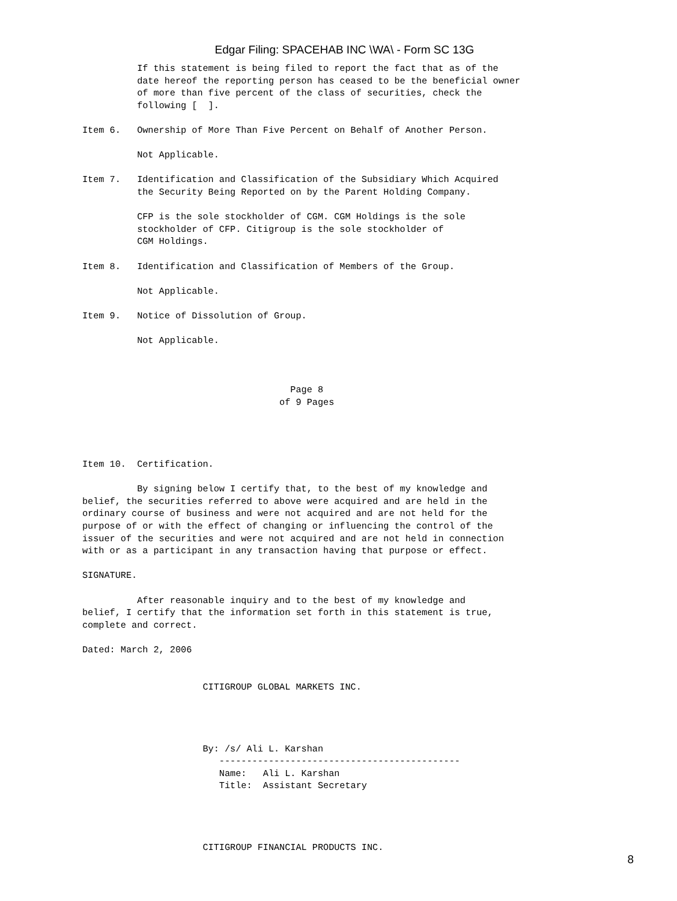Edgar Filing: SPACEHAB INC \WA\ - Form SC 13G
          If this statement is being filed to report the fact that as of the
          date hereof the reporting person has ceased to be the beneficial owner
          of more than five percent of the class of securities, check the
          following [  ].

Item 6.   Ownership of More Than Five Percent on Behalf of Another Person.

          Not Applicable.

Item 7.   Identification and Classification of the Subsidiary Which Acquired
          the Security Being Reported on by the Parent Holding Company.

          CFP is the sole stockholder of CGM. CGM Holdings is the sole
          stockholder of CFP. Citigroup is the sole stockholder of
          CGM Holdings.

Item 8.   Identification and Classification of Members of the Group.

          Not Applicable.

Item 9.   Notice of Dissolution of Group.

          Not Applicable.



                                      Page 8
                                    of 9 Pages




Item 10.  Certification.

          By signing below I certify that, to the best of my knowledge and
belief, the securities referred to above were acquired and are held in the
ordinary course of business and were not acquired and are not held for the
purpose of or with the effect of changing or influencing the control of the
issuer of the securities and were not acquired and are not held in connection
with or as a participant in any transaction having that purpose or effect.

SIGNATURE.

          After reasonable inquiry and to the best of my knowledge and
belief, I certify that the information set forth in this statement is true,
complete and correct.

Dated: March 2, 2006


                      CITIGROUP GLOBAL MARKETS INC.




                      By: /s/ Ali L. Karshan
                         --------------------------------------------
                         Name:   Ali L. Karshan
                         Title:  Assistant Secretary




                      CITIGROUP FINANCIAL PRODUCTS INC.
8